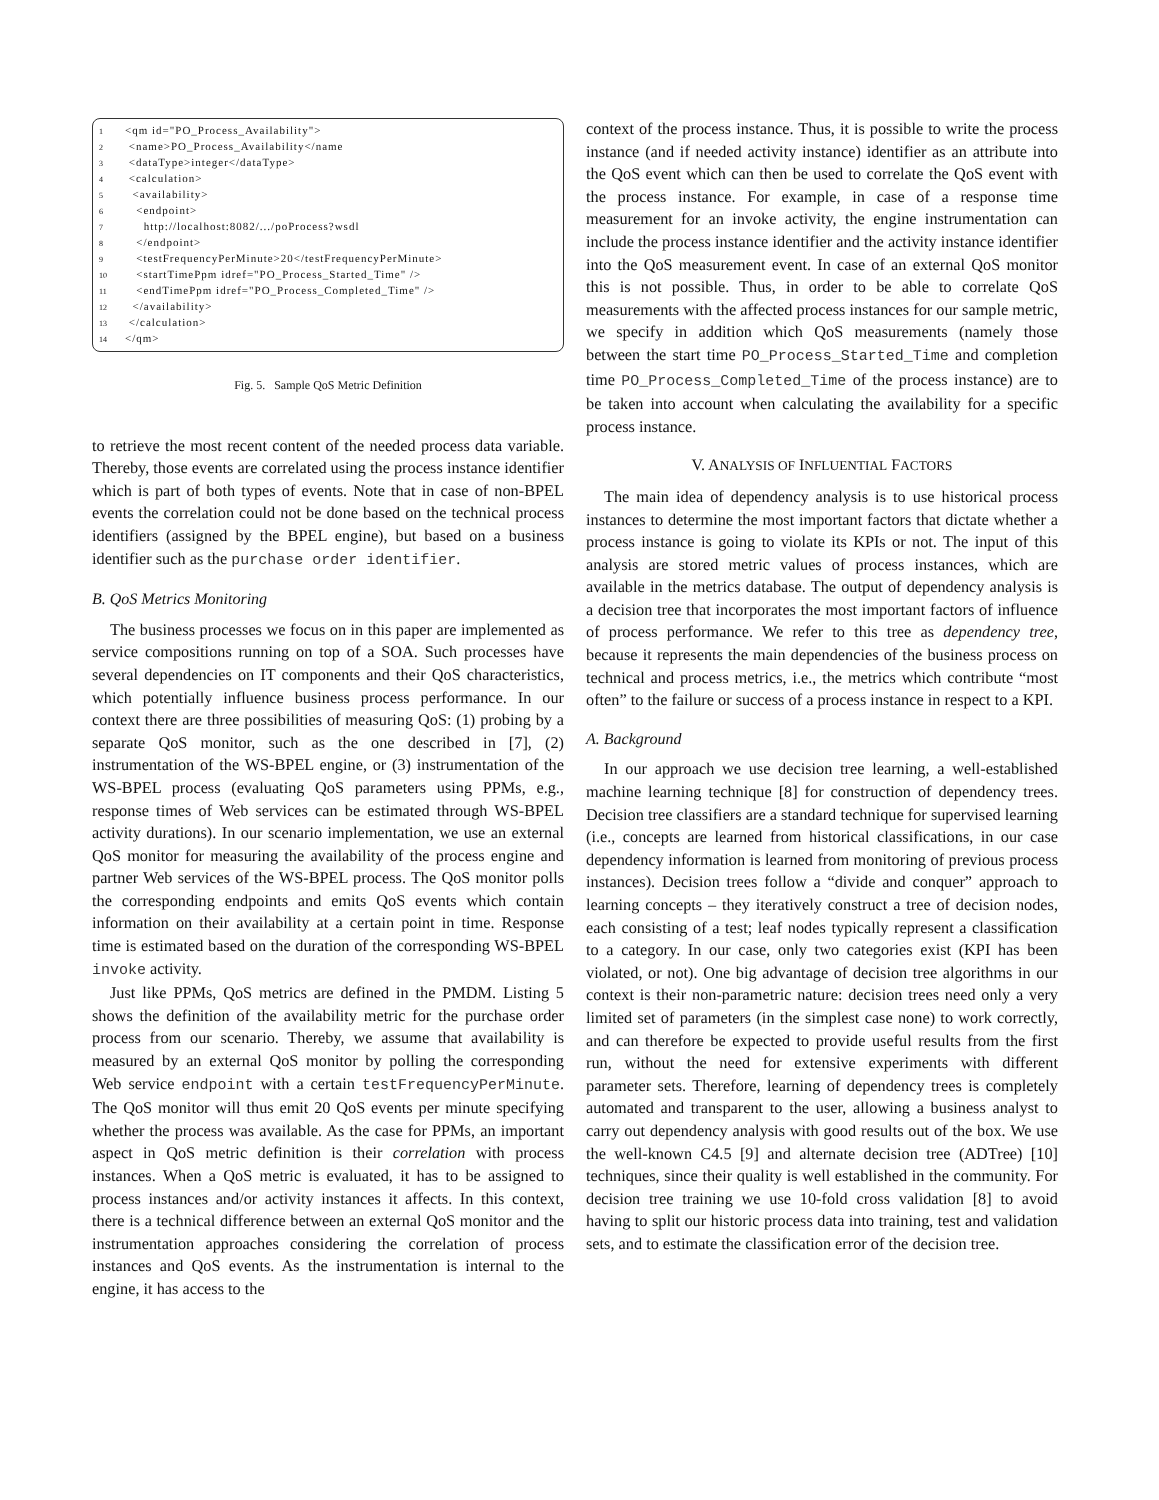1 <qm id="PO_Process_Availability">
2 <name>PO_Process_Availability</name
3 <dataType>integer</dataType>
4 <calculation>
5 <availability>
6 <endpoint>
7 http://localhost:8082/.../poProcess?wsdl
8 </endpoint>
9 <testFrequencyPerMinute>20</testFrequencyPerMinute>
10 <startTimePpm idref="PO_Process_Started_Time" />
11 <endTimePpm idref="PO_Process_Completed_Time" />
12 </availability>
13 </calculation>
14 </qm>
Fig. 5. Sample QoS Metric Definition
to retrieve the most recent content of the needed process data variable. Thereby, those events are correlated using the process instance identifier which is part of both types of events. Note that in case of non-BPEL events the correlation could not be done based on the technical process identifiers (assigned by the BPEL engine), but based on a business identifier such as the purchase order identifier.
B. QoS Metrics Monitoring
The business processes we focus on in this paper are implemented as service compositions running on top of a SOA. Such processes have several dependencies on IT components and their QoS characteristics, which potentially influence business process performance. In our context there are three possibilities of measuring QoS: (1) probing by a separate QoS monitor, such as the one described in [7], (2) instrumentation of the WS-BPEL engine, or (3) instrumentation of the WS-BPEL process (evaluating QoS parameters using PPMs, e.g., response times of Web services can be estimated through WS-BPEL activity durations). In our scenario implementation, we use an external QoS monitor for measuring the availability of the process engine and partner Web services of the WS-BPEL process. The QoS monitor polls the corresponding endpoints and emits QoS events which contain information on their availability at a certain point in time. Response time is estimated based on the duration of the corresponding WS-BPEL invoke activity.
Just like PPMs, QoS metrics are defined in the PMDM. Listing 5 shows the definition of the availability metric for the purchase order process from our scenario. Thereby, we assume that availability is measured by an external QoS monitor by polling the corresponding Web service endpoint with a certain testFrequencyPerMinute. The QoS monitor will thus emit 20 QoS events per minute specifying whether the process was available. As the case for PPMs, an important aspect in QoS metric definition is their correlation with process instances. When a QoS metric is evaluated, it has to be assigned to process instances and/or activity instances it affects. In this context, there is a technical difference between an external QoS monitor and the instrumentation approaches considering the correlation of process instances and QoS events. As the instrumentation is internal to the engine, it has access to the
context of the process instance. Thus, it is possible to write the process instance (and if needed activity instance) identifier as an attribute into the QoS event which can then be used to correlate the QoS event with the process instance. For example, in case of a response time measurement for an invoke activity, the engine instrumentation can include the process instance identifier and the activity instance identifier into the QoS measurement event. In case of an external QoS monitor this is not possible. Thus, in order to be able to correlate QoS measurements with the affected process instances for our sample metric, we specify in addition which QoS measurements (namely those between the start time PO_Process_Started_Time and completion time PO_Process_Completed_Time of the process instance) are to be taken into account when calculating the availability for a specific process instance.
V. ANALYSIS OF INFLUENTIAL FACTORS
The main idea of dependency analysis is to use historical process instances to determine the most important factors that dictate whether a process instance is going to violate its KPIs or not. The input of this analysis are stored metric values of process instances, which are available in the metrics database. The output of dependency analysis is a decision tree that incorporates the most important factors of influence of process performance. We refer to this tree as dependency tree, because it represents the main dependencies of the business process on technical and process metrics, i.e., the metrics which contribute “most often” to the failure or success of a process instance in respect to a KPI.
A. Background
In our approach we use decision tree learning, a well-established machine learning technique [8] for construction of dependency trees. Decision tree classifiers are a standard technique for supervised learning (i.e., concepts are learned from historical classifications, in our case dependency information is learned from monitoring of previous process instances). Decision trees follow a “divide and conquer” approach to learning concepts – they iteratively construct a tree of decision nodes, each consisting of a test; leaf nodes typically represent a classification to a category. In our case, only two categories exist (KPI has been violated, or not). One big advantage of decision tree algorithms in our context is their non-parametric nature: decision trees need only a very limited set of parameters (in the simplest case none) to work correctly, and can therefore be expected to provide useful results from the first run, without the need for extensive experiments with different parameter sets. Therefore, learning of dependency trees is completely automated and transparent to the user, allowing a business analyst to carry out dependency analysis with good results out of the box. We use the well-known C4.5 [9] and alternate decision tree (ADTree) [10] techniques, since their quality is well established in the community. For decision tree training we use 10-fold cross validation [8] to avoid having to split our historic process data into training, test and validation sets, and to estimate the classification error of the decision tree.